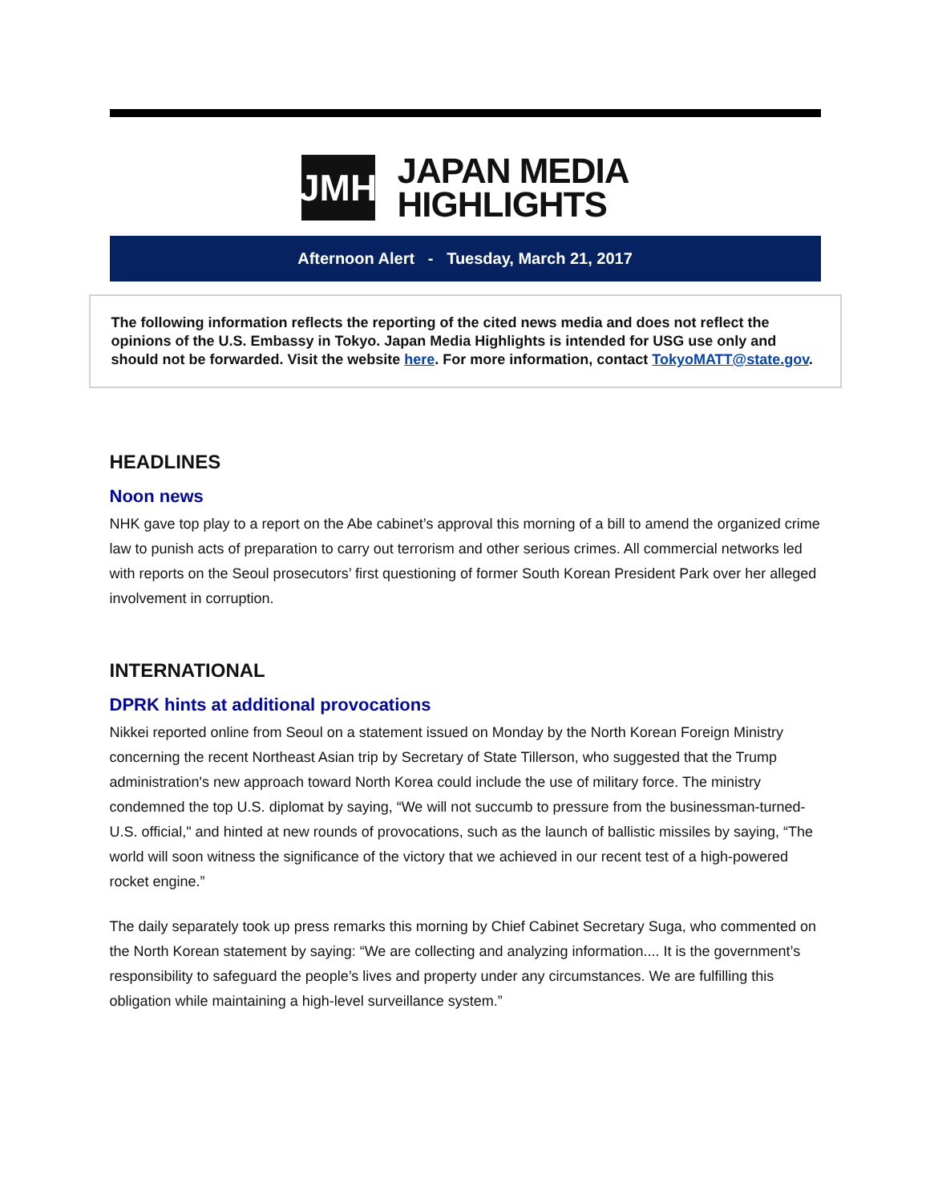JMH
JAPAN MEDIA
HIGHLIGHTS
Afternoon Alert - Tuesday, March 21, 2017
The following information reflects the reporting of the cited news media and does not reflect the opinions of the U.S. Embassy in Tokyo. Japan Media Highlights is intended for USG use only and should not be forwarded. Visit the website here. For more information, contact TokyoMATT@state.gov.
HEADLINES
Noon news
NHK gave top play to a report on the Abe cabinet’s approval this morning of a bill to amend the organized crime law to punish acts of preparation to carry out terrorism and other serious crimes. All commercial networks led with reports on the Seoul prosecutors’ first questioning of former South Korean President Park over her alleged involvement in corruption.
INTERNATIONAL
DPRK hints at additional provocations
Nikkei reported online from Seoul on a statement issued on Monday by the North Korean Foreign Ministry concerning the recent Northeast Asian trip by Secretary of State Tillerson, who suggested that the Trump administration's new approach toward North Korea could include the use of military force. The ministry condemned the top U.S. diplomat by saying, “We will not succumb to pressure from the businessman-turned-U.S. official," and hinted at new rounds of provocations, such as the launch of ballistic missiles by saying, “The world will soon witness the significance of the victory that we achieved in our recent test of a high-powered rocket engine.”
The daily separately took up press remarks this morning by Chief Cabinet Secretary Suga, who commented on the North Korean statement by saying: “We are collecting and analyzing information.... It is the government’s responsibility to safeguard the people’s lives and property under any circumstances. We are fulfilling this obligation while maintaining a high-level surveillance system.”